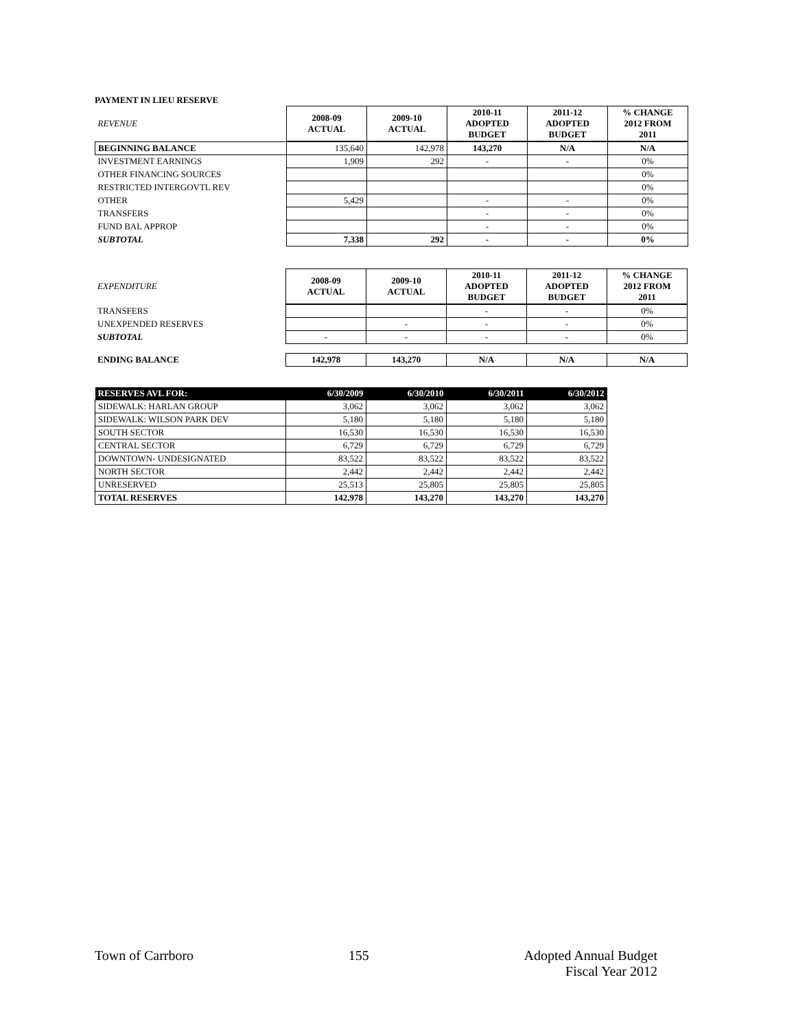PAYMENT IN LIEU RESERVE
| REVENUE | 2008-09 ACTUAL | 2009-10 ACTUAL | 2010-11 ADOPTED BUDGET | 2011-12 ADOPTED BUDGET | % CHANGE 2012 FROM 2011 |
| BEGINNING BALANCE | 135,640 | 142,978 | 143,270 | N/A | N/A |
| INVESTMENT EARNINGS | 1,909 | 292 | - | - | 0% |
| OTHER FINANCING SOURCES | | | | | 0% |
| RESTRICTED INTERGOVTL REV | | | | | 0% |
| OTHER | 5,429 | | - | - | 0% |
| TRANSFERS | | | - | - | 0% |
| FUND BAL APPROP | | | - | - | 0% |
| SUBTOTAL | 7,338 | 292 | - | - | 0% |
| EXPENDITURE | 2008-09 ACTUAL | 2009-10 ACTUAL | 2010-11 ADOPTED BUDGET | 2011-12 ADOPTED BUDGET | % CHANGE 2012 FROM 2011 |
| TRANSFERS | | | - | - | 0% |
| UNEXPENDED RESERVES | | - | - | - | 0% |
| SUBTOTAL | - | - | - | - | 0% |
| ENDING BALANCE | 142,978 | 143,270 | N/A | N/A | N/A |
| RESERVES AVL FOR: | 6/30/2009 | 6/30/2010 | 6/30/2011 | 6/30/2012 |
| --- | --- | --- | --- | --- |
| SIDEWALK: HARLAN GROUP | 3,062 | 3,062 | 3,062 | 3,062 |
| SIDEWALK: WILSON PARK DEV | 5,180 | 5,180 | 5,180 | 5,180 |
| SOUTH SECTOR | 16,530 | 16,530 | 16,530 | 16,530 |
| CENTRAL SECTOR | 6,729 | 6,729 | 6,729 | 6,729 |
| DOWNTOWN- UNDESIGNATED | 83,522 | 83,522 | 83,522 | 83,522 |
| NORTH SECTOR | 2,442 | 2,442 | 2,442 | 2,442 |
| UNRESERVED | 25,513 | 25,805 | 25,805 | 25,805 |
| TOTAL RESERVES | 142,978 | 143,270 | 143,270 | 143,270 |
Town of Carrboro 155 Adopted Annual Budget
Fiscal Year 2012